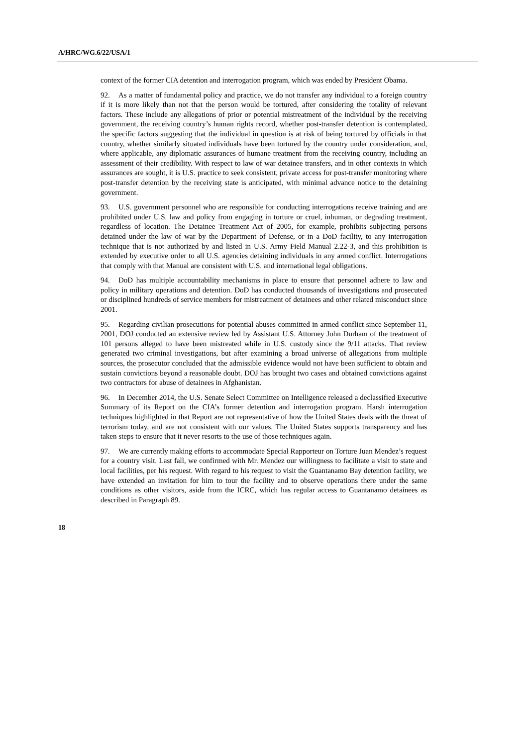A/HRC/WG.6/22/USA/1
context of the former CIA detention and interrogation program, which was ended by President Obama.
92. As a matter of fundamental policy and practice, we do not transfer any individual to a foreign country if it is more likely than not that the person would be tortured, after considering the totality of relevant factors. These include any allegations of prior or potential mistreatment of the individual by the receiving government, the receiving country’s human rights record, whether post-transfer detention is contemplated, the specific factors suggesting that the individual in question is at risk of being tortured by officials in that country, whether similarly situated individuals have been tortured by the country under consideration, and, where applicable, any diplomatic assurances of humane treatment from the receiving country, including an assessment of their credibility. With respect to law of war detainee transfers, and in other contexts in which assurances are sought, it is U.S. practice to seek consistent, private access for post-transfer monitoring where post-transfer detention by the receiving state is anticipated, with minimal advance notice to the detaining government.
93. U.S. government personnel who are responsible for conducting interrogations receive training and are prohibited under U.S. law and policy from engaging in torture or cruel, inhuman, or degrading treatment, regardless of location. The Detainee Treatment Act of 2005, for example, prohibits subjecting persons detained under the law of war by the Department of Defense, or in a DoD facility, to any interrogation technique that is not authorized by and listed in U.S. Army Field Manual 2.22-3, and this prohibition is extended by executive order to all U.S. agencies detaining individuals in any armed conflict. Interrogations that comply with that Manual are consistent with U.S. and international legal obligations.
94. DoD has multiple accountability mechanisms in place to ensure that personnel adhere to law and policy in military operations and detention. DoD has conducted thousands of investigations and prosecuted or disciplined hundreds of service members for mistreatment of detainees and other related misconduct since 2001.
95. Regarding civilian prosecutions for potential abuses committed in armed conflict since September 11, 2001, DOJ conducted an extensive review led by Assistant U.S. Attorney John Durham of the treatment of 101 persons alleged to have been mistreated while in U.S. custody since the 9/11 attacks. That review generated two criminal investigations, but after examining a broad universe of allegations from multiple sources, the prosecutor concluded that the admissible evidence would not have been sufficient to obtain and sustain convictions beyond a reasonable doubt. DOJ has brought two cases and obtained convictions against two contractors for abuse of detainees in Afghanistan.
96. In December 2014, the U.S. Senate Select Committee on Intelligence released a declassified Executive Summary of its Report on the CIA’s former detention and interrogation program. Harsh interrogation techniques highlighted in that Report are not representative of how the United States deals with the threat of terrorism today, and are not consistent with our values. The United States supports transparency and has taken steps to ensure that it never resorts to the use of those techniques again.
97. We are currently making efforts to accommodate Special Rapporteur on Torture Juan Mendez’s request for a country visit. Last fall, we confirmed with Mr. Mendez our willingness to facilitate a visit to state and local facilities, per his request. With regard to his request to visit the Guantanamo Bay detention facility, we have extended an invitation for him to tour the facility and to observe operations there under the same conditions as other visitors, aside from the ICRC, which has regular access to Guantanamo detainees as described in Paragraph 89.
18